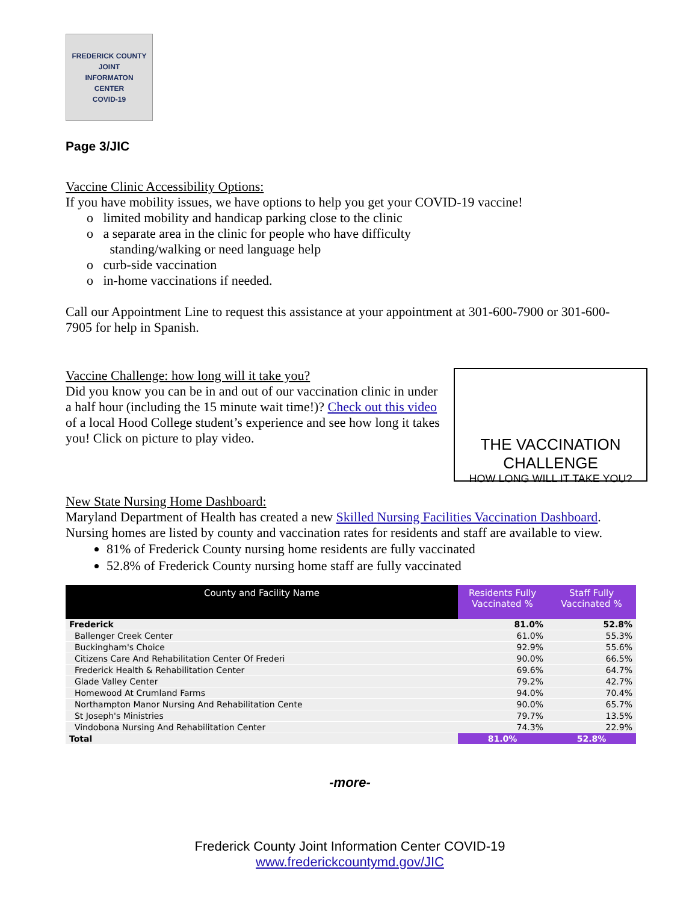FREDERICK COUNTY
JOINT
INFORMATON
CENTER
COVID-19
Page 3/JIC
Vaccine Clinic Accessibility Options:
If you have mobility issues, we have options to help you get your COVID-19 vaccine!
o limited mobility and handicap parking close to the clinic
o a separate area in the clinic for people who have difficulty
standing/walking or need language help
o curb-side vaccination
o in-home vaccinations if needed.
Call our Appointment Line to request this assistance at your appointment at 301-600-7900 or 301-600-7905 for help in Spanish.
Vaccine Challenge: how long will it take you?
Did you know you can be in and out of our vaccination clinic in under a half hour (including the 15 minute wait time!)? Check out this video of a local Hood College student’s experience and see how long it takes you! Click on picture to play video.
THE VACCINATION CHALLENGE
HOW LONG WILL IT TAKE YOU?
New State Nursing Home Dashboard:
Maryland Department of Health has created a new Skilled Nursing Facilities Vaccination Dashboard. Nursing homes are listed by county and vaccination rates for residents and staff are available to view.
81% of Frederick County nursing home residents are fully vaccinated
52.8% of Frederick County nursing home staff are fully vaccinated
| County and Facility Name | Residents Fully Vaccinated % | Staff Fully Vaccinated % |
| --- | --- | --- |
| Frederick | 81.0% | 52.8% |
| Ballenger Creek Center | 61.0% | 55.3% |
| Buckingham's Choice | 92.9% | 55.6% |
| Citizens Care And Rehabilitation Center Of Frederi | 90.0% | 66.5% |
| Frederick Health & Rehabilitation Center | 69.6% | 64.7% |
| Glade Valley Center | 79.2% | 42.7% |
| Homewood At Crumland Farms | 94.0% | 70.4% |
| Northampton Manor Nursing And Rehabilitation Cente | 90.0% | 65.7% |
| St Joseph's Ministries | 79.7% | 13.5% |
| Vindobona Nursing And Rehabilitation Center | 74.3% | 22.9% |
| Total | 81.0% | 52.8% |
-more-
Frederick County Joint Information Center COVID-19
www.frederickcountymd.gov/JIC